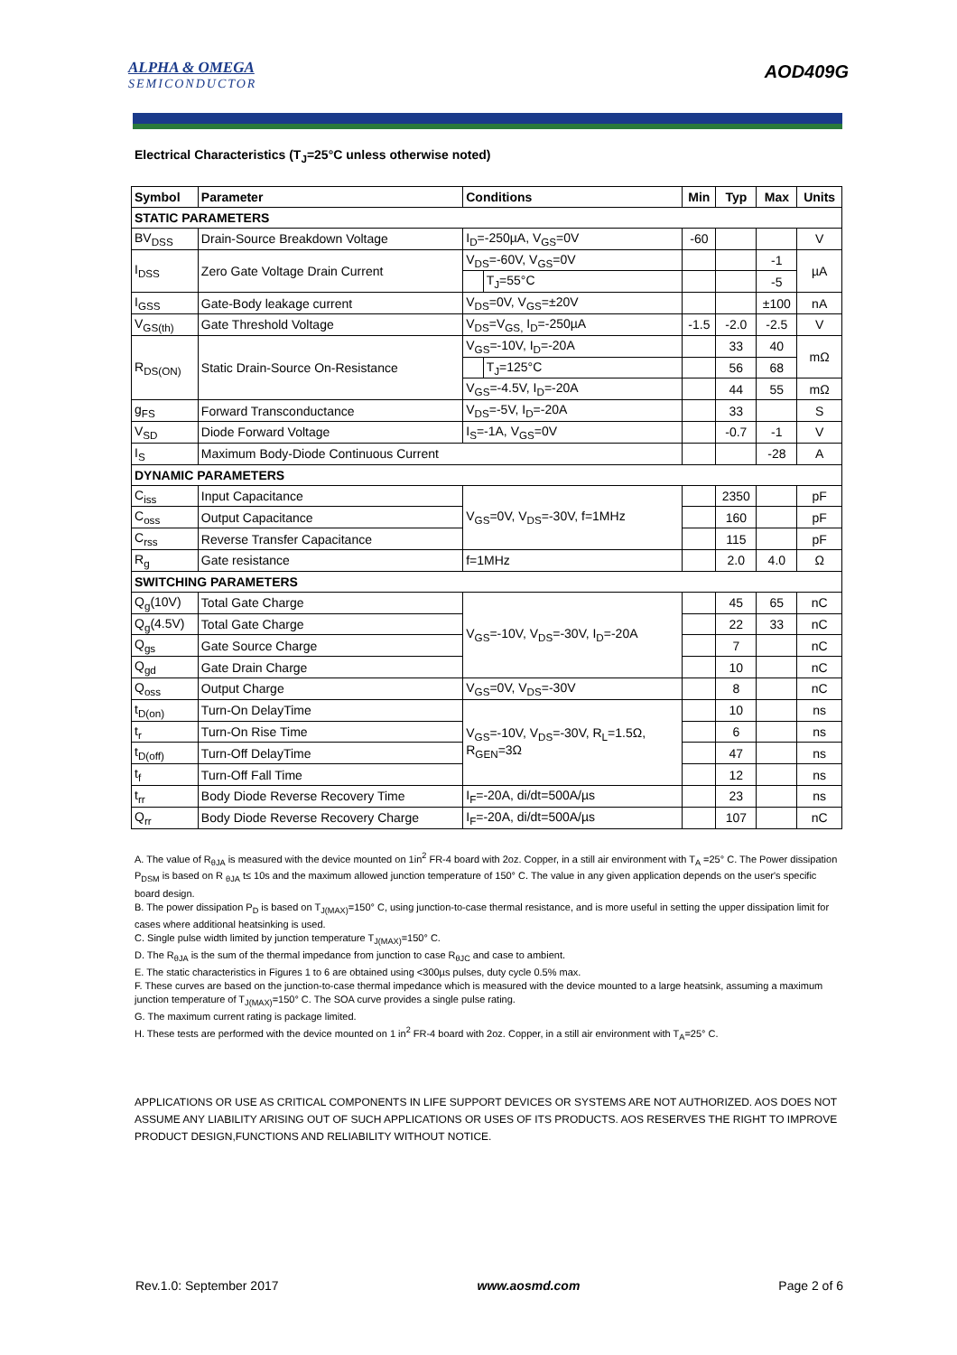ALPHA & OMEGA
SEMICONDUCTOR
AOD409G
Electrical Characteristics (T<sub>J</sub>=25°C unless otherwise noted)
| Symbol | Parameter | Conditions | | Min | Typ | Max | Units |
| --- | --- | --- | --- | --- | --- | --- | --- |
| STATIC PARAMETERS | | | | | | | |
| BV<sub>DSS</sub> | Drain-Source Breakdown Voltage | I<sub>D</sub>=-250µA, V<sub>GS</sub>=0V | | -60 | | | V |
| I<sub>DSS</sub> | Zero Gate Voltage Drain Current | V<sub>DS</sub>=-60V, V<sub>GS</sub>=0V | | | | -1 | µA |
| | | | T<sub>J</sub>=55°C | | | -5 | |
| I<sub>GSS</sub> | Gate-Body leakage current | V<sub>DS</sub>=0V, V<sub>GS</sub>=±20V | | | | ±100 | nA |
| V<sub>GS(th)</sub> | Gate Threshold Voltage | V<sub>DS</sub>=V<sub>GS,</sub> I<sub>D</sub>=-250µA | | -1.5 | -2.0 | -2.5 | V |
| R<sub>DS(ON)</sub> | Static Drain-Source On-Resistance | V<sub>GS</sub>=-10V, I<sub>D</sub>=-20A | | | 33 | 40 | mΩ |
| | | | T<sub>J</sub>=125°C | | 56 | 68 | |
| | | V<sub>GS</sub>=-4.5V, I<sub>D</sub>=-20A | | | 44 | 55 | mΩ |
| g<sub>FS</sub> | Forward Transconductance | V<sub>DS</sub>=-5V, I<sub>D</sub>=-20A | | | 33 | | S |
| V<sub>SD</sub> | Diode Forward Voltage | I<sub>S</sub>=-1A, V<sub>GS</sub>=0V | | | -0.7 | -1 | V |
| I<sub>S</sub> | Maximum Body-Diode Continuous Current | | | | | -28 | A |
| DYNAMIC PARAMETERS | | | | | | | |
| C<sub>iss</sub> | Input Capacitance | V<sub>GS</sub>=0V, V<sub>DS</sub>=-30V, f=1MHz | | | 2350 | | pF |
| C<sub>oss</sub> | Output Capacitance | | | | 160 | | pF |
| C<sub>rss</sub> | Reverse Transfer Capacitance | | | | 115 | | pF |
| R<sub>g</sub> | Gate resistance | f=1MHz | | | 2.0 | 4.0 | Ω |
| SWITCHING PARAMETERS | | | | | | | |
| Q<sub>g</sub>(10V) | Total Gate Charge | V<sub>GS</sub>=-10V, V<sub>DS</sub>=-30V, I<sub>D</sub>=-20A | | | 45 | 65 | nC |
| Q<sub>g</sub>(4.5V) | Total Gate Charge | | | | 22 | 33 | nC |
| Q<sub>gs</sub> | Gate Source Charge | | | | 7 | | nC |
| Q<sub>gd</sub> | Gate Drain Charge | | | | 10 | | nC |
| Q<sub>oss</sub> | Output Charge | V<sub>GS</sub>=0V, V<sub>DS</sub>=-30V | | | 8 | | nC |
| t<sub>D(on)</sub> | Turn-On DelayTime | V<sub>GS</sub>=-10V, V<sub>DS</sub>=-30V, R<sub>L</sub>=1.5Ω, R<sub>GEN</sub>=3Ω | | | 10 | | ns |
| t<sub>r</sub> | Turn-On Rise Time | | | | 6 | | ns |
| t<sub>D(off)</sub> | Turn-Off DelayTime | | | | 47 | | ns |
| t<sub>f</sub> | Turn-Off Fall Time | | | | 12 | | ns |
| t<sub>rr</sub> | Body Diode Reverse Recovery Time | I<sub>F</sub>=-20A, di/dt=500A/µs | | | 23 | | ns |
| Q<sub>rr</sub> | Body Diode Reverse Recovery Charge | I<sub>F</sub>=-20A, di/dt=500A/µs | | | 107 | | nC |
A. The value of R<sub>θJA</sub> is measured with the device mounted on 1in<sup>2</sup> FR-4 board with 2oz. Copper, in a still air environment with T<sub>A</sub> =25° C. The Power dissipation P<sub>DSM</sub> is based on R <sub>θJA</sub> t≤ 10s and the maximum allowed junction temperature of 150° C. The value in any given application depends on the user's specific board design.
B. The power dissipation P<sub>D</sub> is based on T<sub>J(MAX)</sub>=150° C, using junction-to-case thermal resistance, and is more useful in setting the upper dissipation limit for cases where additional heatsinking is used.
C. Single pulse width limited by junction temperature T<sub>J(MAX)</sub>=150° C.
D. The R<sub>θJA</sub> is the sum of the thermal impedance from junction to case R<sub>θJC</sub> and case to ambient.
E. The static characteristics in Figures 1 to 6 are obtained using <300µs pulses, duty cycle 0.5% max.
F. These curves are based on the junction-to-case thermal impedance which is measured with the device mounted to a large heatsink, assuming a maximum junction temperature of T<sub>J(MAX)</sub>=150° C. The SOA curve provides a single pulse rating.
G. The maximum current rating is package limited.
H. These tests are performed with the device mounted on 1 in<sup>2</sup> FR-4 board with 2oz. Copper, in a still air environment with T<sub>A</sub>=25° C.
APPLICATIONS OR USE AS CRITICAL COMPONENTS IN LIFE SUPPORT DEVICES OR SYSTEMS ARE NOT AUTHORIZED. AOS DOES NOT ASSUME ANY LIABILITY ARISING OUT OF SUCH APPLICATIONS OR USES OF ITS PRODUCTS. AOS RESERVES THE RIGHT TO IMPROVE PRODUCT DESIGN,FUNCTIONS AND RELIABILITY WITHOUT NOTICE.
Rev.1.0: September 2017 www.aosmd.com Page 2 of 6